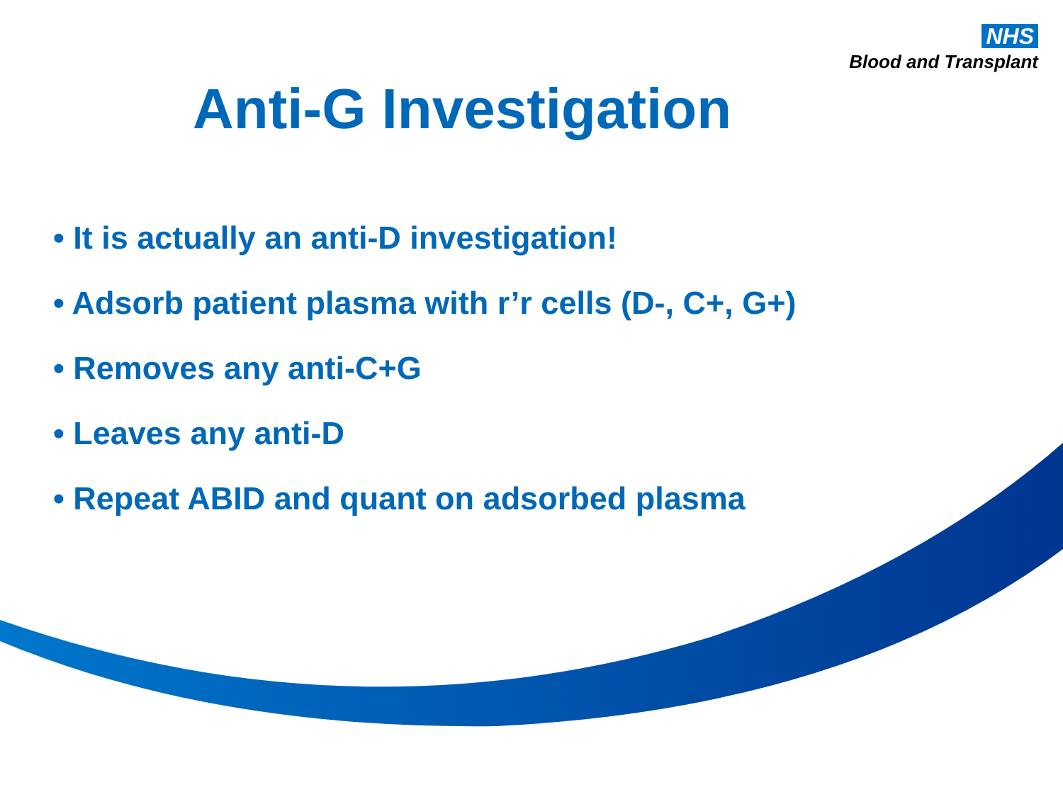NHS
Blood and Transplant
Anti-G Investigation
• It is actually an anti-D investigation!
• Adsorb patient plasma with r’r cells (D-, C+, G+)
• Removes any anti-C+G
• Leaves any anti-D
• Repeat ABID and quant on adsorbed plasma